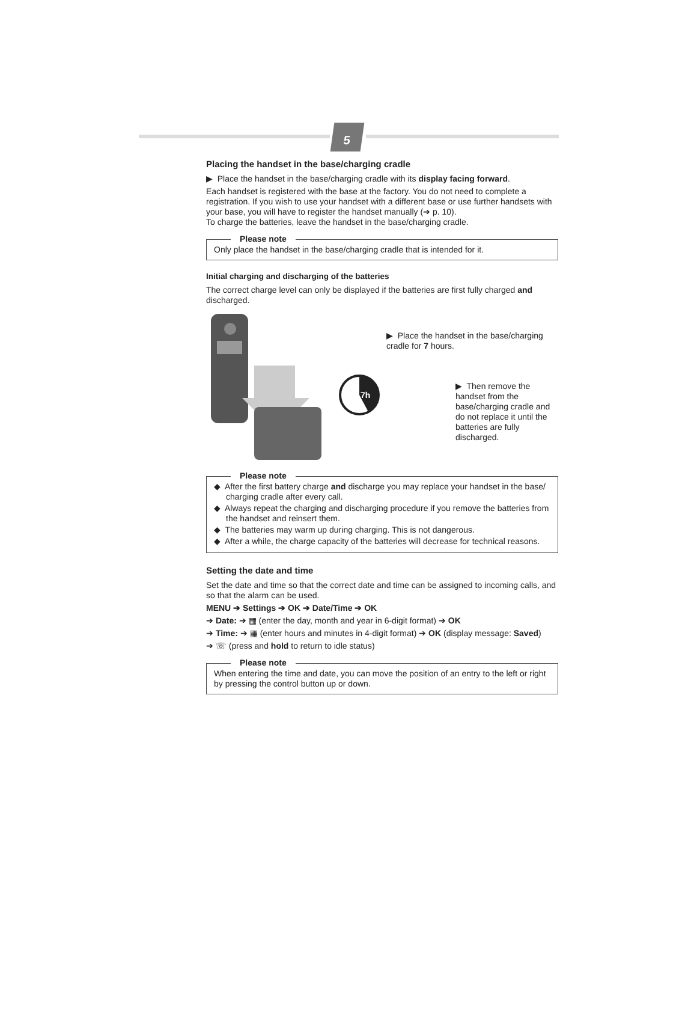5
Placing the handset in the base/charging cradle
▶ Place the handset in the base/charging cradle with its display facing forward.
Each handset is registered with the base at the factory. You do not need to complete a registration. If you wish to use your handset with a different base or use further handsets with your base, you will have to register the handset manually (➔ p. 10).
To charge the batteries, leave the handset in the base/charging cradle.
Please note
Only place the handset in the base/charging cradle that is intended for it.
Initial charging and discharging of the batteries
The correct charge level can only be displayed if the batteries are first fully charged and discharged.
7h
▶ Place the handset in the base/charging cradle for 7 hours.
▶ Then remove the handset from the base/charging cradle and do not replace it until the batteries are fully discharged.
Please note
◆ After the first battery charge and discharge you may replace your handset in the base/ charging cradle after every call.
◆ Always repeat the charging and discharging procedure if you remove the batteries from the handset and reinsert them.
◆ The batteries may warm up during charging. This is not dangerous.
◆ After a while, the charge capacity of the batteries will decrease for technical reasons.
Setting the date and time
Set the date and time so that the correct date and time can be assigned to incoming calls, and so that the alarm can be used.
MENU ➔ Settings ➔ OK ➔ Date/Time ➔ OK
➔ Date: ➔ ▦ (enter the day, month and year in 6-digit format) ➔ OK
➔ Time: ➔ ▦ (enter hours and minutes in 4-digit format) ➔ OK (display message: Saved)
➔ ☏ (press and hold to return to idle status)
Please note
When entering the time and date, you can move the position of an entry to the left or right by pressing the control button up or down.